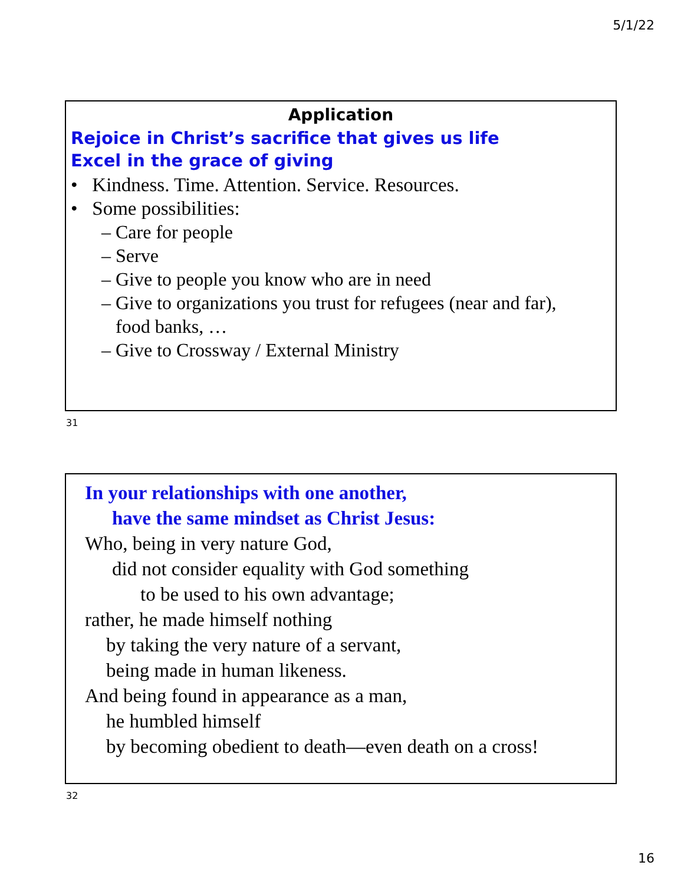5/1/22
Application
Rejoice in Christ’s sacrifice that gives us life
Excel in the grace of giving
• Kindness. Time. Attention. Service. Resources.
• Some possibilities:
– Care for people
– Serve
– Give to people you know who are in need
– Give to organizations you trust for refugees (near and far),
food banks, …
– Give to Crossway / External Ministry
31
In your relationships with one another,
have the same mindset as Christ Jesus:
Who, being in very nature God,
did not consider equality with God something
to be used to his own advantage;
rather, he made himself nothing
by taking the very nature of a servant,
being made in human likeness.
And being found in appearance as a man,
he humbled himself
by becoming obedient to death—even death on a cross!
32
16